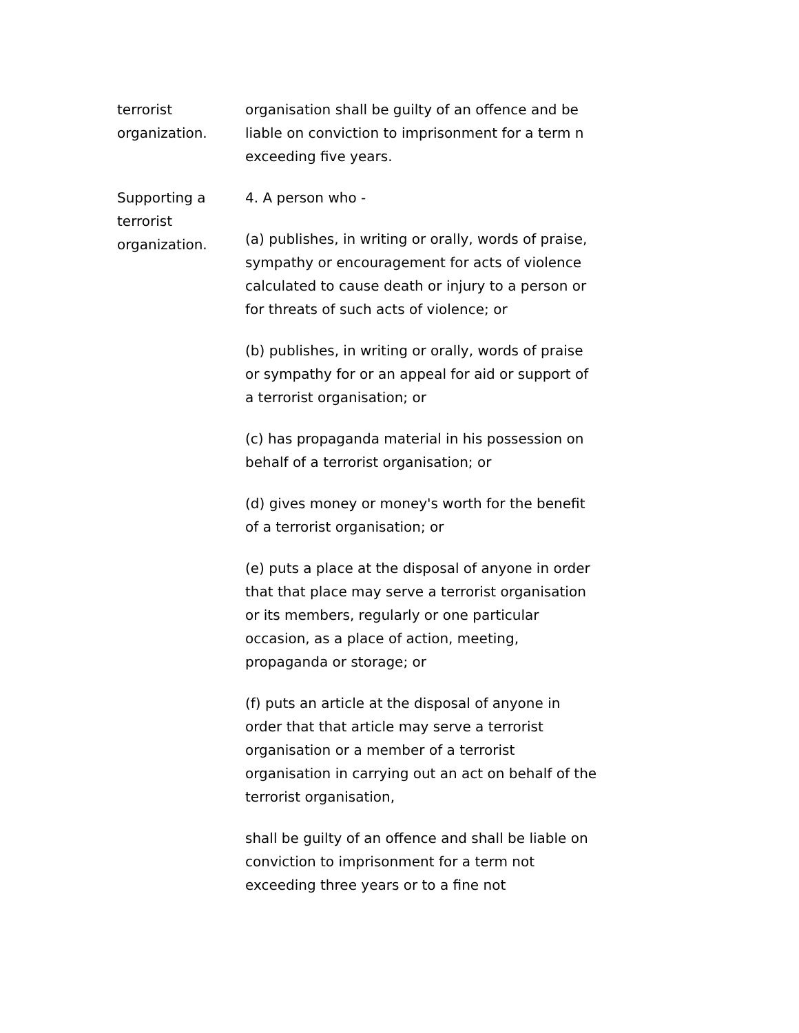terrorist
organization.
organisation shall be guilty of an offence and be liable on conviction to imprisonment for a term n exceeding five years.
Supporting a terrorist organization.
4. A person who -
(a) publishes, in writing or orally, words of praise, sympathy or encouragement for acts of violence calculated to cause death or injury to a person or for threats of such acts of violence; or
(b) publishes, in writing or orally, words of praise or sympathy for or an appeal for aid or support of a terrorist organisation; or
(c) has propaganda material in his possession on behalf of a terrorist organisation; or
(d) gives money or money's worth for the benefit of a terrorist organisation; or
(e) puts a place at the disposal of anyone in order that that place may serve a terrorist organisation or its members, regularly or one particular occasion, as a place of action, meeting, propaganda or storage; or
(f) puts an article at the disposal of anyone in order that that article may serve a terrorist organisation or a member of a terrorist organisation in carrying out an act on behalf of the terrorist organisation,
shall be guilty of an offence and shall be liable on conviction to imprisonment for a term not exceeding three years or to a fine not